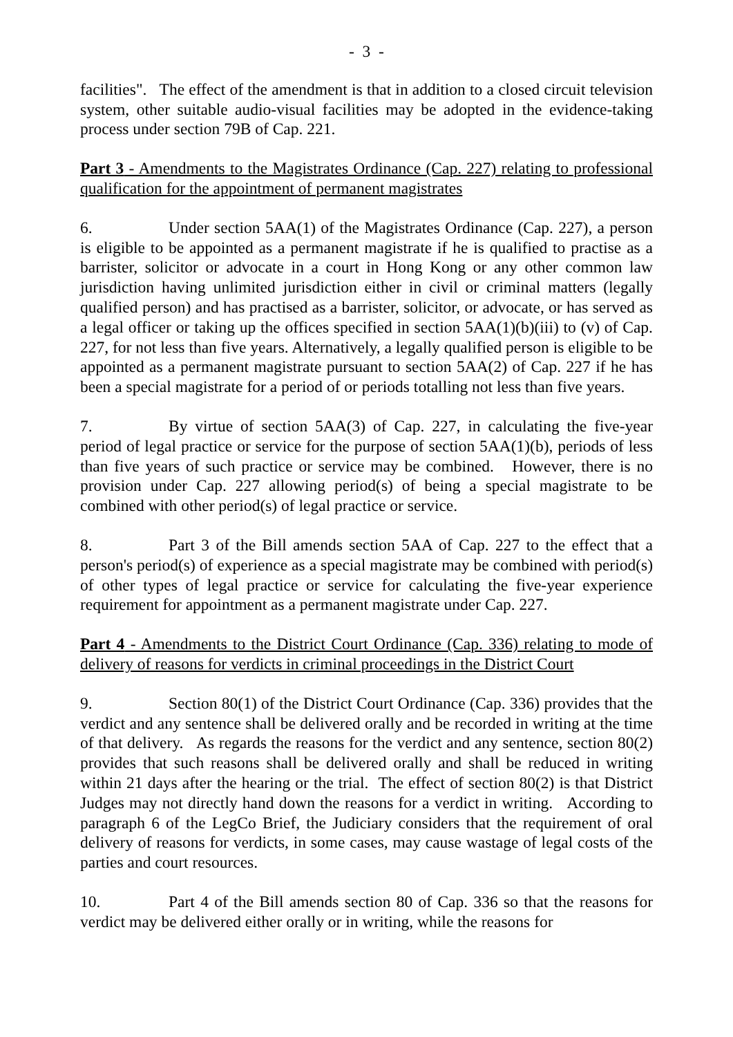- 3 -
facilities". The effect of the amendment is that in addition to a closed circuit television system, other suitable audio-visual facilities may be adopted in the evidence-taking process under section 79B of Cap. 221.
Part 3 - Amendments to the Magistrates Ordinance (Cap. 227) relating to professional qualification for the appointment of permanent magistrates
6. Under section 5AA(1) of the Magistrates Ordinance (Cap. 227), a person is eligible to be appointed as a permanent magistrate if he is qualified to practise as a barrister, solicitor or advocate in a court in Hong Kong or any other common law jurisdiction having unlimited jurisdiction either in civil or criminal matters (legally qualified person) and has practised as a barrister, solicitor, or advocate, or has served as a legal officer or taking up the offices specified in section 5AA(1)(b)(iii) to (v) of Cap. 227, for not less than five years. Alternatively, a legally qualified person is eligible to be appointed as a permanent magistrate pursuant to section 5AA(2) of Cap. 227 if he has been a special magistrate for a period of or periods totalling not less than five years.
7. By virtue of section 5AA(3) of Cap. 227, in calculating the five-year period of legal practice or service for the purpose of section 5AA(1)(b), periods of less than five years of such practice or service may be combined. However, there is no provision under Cap. 227 allowing period(s) of being a special magistrate to be combined with other period(s) of legal practice or service.
8. Part 3 of the Bill amends section 5AA of Cap. 227 to the effect that a person's period(s) of experience as a special magistrate may be combined with period(s) of other types of legal practice or service for calculating the five-year experience requirement for appointment as a permanent magistrate under Cap. 227.
Part 4 - Amendments to the District Court Ordinance (Cap. 336) relating to mode of delivery of reasons for verdicts in criminal proceedings in the District Court
9. Section 80(1) of the District Court Ordinance (Cap. 336) provides that the verdict and any sentence shall be delivered orally and be recorded in writing at the time of that delivery. As regards the reasons for the verdict and any sentence, section 80(2) provides that such reasons shall be delivered orally and shall be reduced in writing within 21 days after the hearing or the trial. The effect of section 80(2) is that District Judges may not directly hand down the reasons for a verdict in writing. According to paragraph 6 of the LegCo Brief, the Judiciary considers that the requirement of oral delivery of reasons for verdicts, in some cases, may cause wastage of legal costs of the parties and court resources.
10. Part 4 of the Bill amends section 80 of Cap. 336 so that the reasons for verdict may be delivered either orally or in writing, while the reasons for